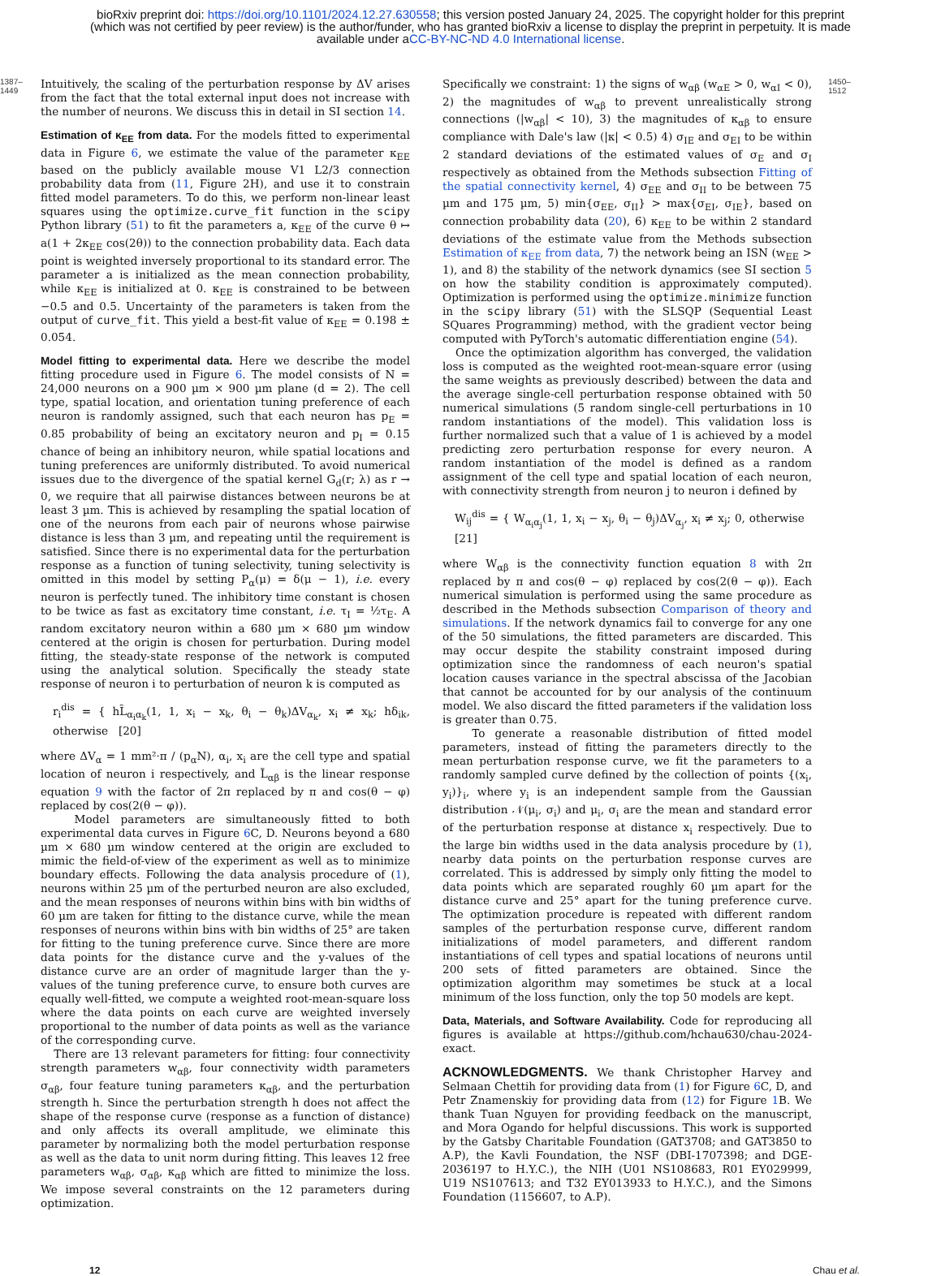bioRxiv preprint doi: https://doi.org/10.1101/2024.12.27.630558; this version posted January 24, 2025. The copyright holder for this preprint
(which was not certified by peer review) is the author/funder, who has granted bioRxiv a license to display the preprint in perpetuity. It is made
available under aCC-BY-NC-ND 4.0 International license.
1387–1449
Intuitively, the scaling of the perturbation response by ΔV arises from the fact that the total external input does not increase with the number of neurons. We discuss this in detail in SI section 14.
Estimation of κ<sub>EE</sub> from data.
For the models fitted to experimental data in Figure 6, we estimate the value of the parameter κ<sub>EE</sub> based on the publicly available mouse V1 L2/3 connection probability data from (11, Figure 2H), and use it to constrain fitted model parameters. To do this, we perform non-linear least squares using the optimize.curve_fit function in the scipy Python library (51) to fit the parameters a, κ<sub>EE</sub> of the curve θ ↦ a(1 + 2κ<sub>EE</sub> cos(2θ)) to the connection probability data. Each data point is weighted inversely proportional to its standard error. The parameter a is initialized as the mean connection probability, while κ<sub>EE</sub> is initialized at 0. κ<sub>EE</sub> is constrained to be between −0.5 and 0.5. Uncertainty of the parameters is taken from the output of curve_fit. This yield a best-fit value of κ<sub>EE</sub> = 0.198 ± 0.054.
Model fitting to experimental data.
Here we describe the model fitting procedure used in Figure 6. The model consists of N = 24,000 neurons on a 900 µm × 900 µm plane (d = 2). The cell type, spatial location, and orientation tuning preference of each neuron is randomly assigned, such that each neuron has p<sub>E</sub> = 0.85 probability of being an excitatory neuron and p<sub>I</sub> = 0.15 chance of being an inhibitory neuron, while spatial locations and tuning preferences are uniformly distributed. To avoid numerical issues due to the divergence of the spatial kernel G<sub>d</sub>(r; λ) as r → 0, we require that all pairwise distances between neurons be at least 3 µm. This is achieved by resampling the spatial location of one of the neurons from each pair of neurons whose pairwise distance is less than 3 µm, and repeating until the requirement is satisfied. Since there is no experimental data for the perturbation response as a function of tuning selectivity, tuning selectivity is omitted in this model by setting P<sub>α</sub>(μ) = δ(μ − 1), i.e. every neuron is perfectly tuned. The inhibitory time constant is chosen to be twice as fast as excitatory time constant, i.e. τ<sub>I</sub> = ½τ<sub>E</sub>. A random excitatory neuron within a 680 µm × 680 µm window centered at the origin is chosen for perturbation. During model fitting, the steady-state response of the network is computed using the analytical solution. Specifically the steady state response of neuron i to perturbation of neuron k is computed as
r<sub>i</sub><sup>dis</sup> = { hL̃<sub>α<sub>i</sub>α<sub>k</sub></sub>(1, 1, x<sub>i</sub> − x<sub>k</sub>, θ<sub>i</sub> − θ<sub>k</sub>)ΔV<sub>α<sub>k</sub></sub>, x<sub>i</sub> ≠ x<sub>k</sub>; hδ<sub>ik</sub>, otherwise [20]
where ΔV<sub>α</sub> = 1 mm²·π / (p<sub>α</sub>N), α<sub>i</sub>, x<sub>i</sub> are the cell type and spatial location of neuron i respectively, and L̃<sub>αβ</sub> is the linear response equation 9 with the factor of 2π replaced by π and cos(θ − φ) replaced by cos(2(θ − φ)).
Model parameters are simultaneously fitted to both experimental data curves in Figure 6 C, D. Neurons beyond a 680 µm × 680 µm window centered at the origin are excluded to mimic the field-of-view of the experiment as well as to minimize boundary effects. Following the data analysis procedure of (1), neurons within 25 µm of the perturbed neuron are also excluded, and the mean responses of neurons within bins with bin widths of 60 µm are taken for fitting to the distance curve, while the mean responses of neurons within bins with bin widths of 25° are taken for fitting to the tuning preference curve. Since there are more data points for the distance curve and the y-values of the distance curve are an order of magnitude larger than the y-values of the tuning preference curve, to ensure both curves are equally well-fitted, we compute a weighted root-mean-square loss where the data points on each curve are weighted inversely proportional to the number of data points as well as the variance of the corresponding curve.
There are 13 relevant parameters for fitting: four connectivity strength parameters w<sub>αβ</sub>, four connectivity width parameters σ<sub>αβ</sub>, four feature tuning parameters κ<sub>αβ</sub>, and the perturbation strength h. Since the perturbation strength h does not affect the shape of the response curve (response as a function of distance) and only affects its overall amplitude, we eliminate this parameter by normalizing both the model perturbation response as well as the data to unit norm during fitting. This leaves 12 free parameters w<sub>αβ</sub>, σ<sub>αβ</sub>, κ<sub>αβ</sub> which are fitted to minimize the loss. We impose several constraints on the 12 parameters during optimization.
Specifically we constraint: 1) the signs of w<sub>αβ</sub> (w<sub>αE</sub> > 0, w<sub>αI</sub> < 0), 2) the magnitudes of w<sub>αβ</sub> to prevent unrealistically strong connections (|w<sub>αβ</sub>| < 10), 3) the magnitudes of κ<sub>αβ</sub> to ensure compliance with Dale's law (|κ| < 0.5) 4) σ<sub>IE</sub> and σ<sub>EI</sub> to be within 2 standard deviations of the estimated values of σ<sub>E</sub> and σ<sub>I</sub> respectively as obtained from the Methods subsection Fitting of the spatial connectivity kernel, 4) σ<sub>EE</sub> and σ<sub>II</sub> to be between 75 µm and 175 µm, 5) min{σ<sub>EE</sub>, σ<sub>II</sub>} > max{σ<sub>EI</sub>, σ<sub>IE</sub>}, based on connection probability data (20), 6) κ<sub>EE</sub> to be within 2 standard deviations of the estimate value from the Methods subsection Estimation of κ<sub>EE</sub> from data, 7) the network being an ISN (w<sub>EE</sub> > 1), and 8) the stability of the network dynamics (see SI section 5 on how the stability condition is approximately computed). Optimization is performed using the optimize.minimize function in the scipy library (51) with the SLSQP (Sequential Least SQuares Programming) method, with the gradient vector being computed with PyTorch's automatic differentiation engine (54).
Once the optimization algorithm has converged, the validation loss is computed as the weighted root-mean-square error (using the same weights as previously described) between the data and the average single-cell perturbation response obtained with 50 numerical simulations (5 random single-cell perturbations in 10 random instantiations of the model). This validation loss is further normalized such that a value of 1 is achieved by a model predicting zero perturbation response for every neuron. A random instantiation of the model is defined as a random assignment of the cell type and spatial location of each neuron, with connectivity strength from neuron j to neuron i defined by
W<sub>ij</sub><sup>dis</sup> = { W<sub>α<sub>i</sub>α<sub>j</sub></sub>(1, 1, x<sub>i</sub> − x<sub>j</sub>, θ<sub>i</sub> − θ<sub>j</sub>)ΔV<sub>α<sub>j</sub></sub>, x<sub>i</sub> ≠ x<sub>j</sub>; 0, otherwise [21]
where W<sub>αβ</sub> is the connectivity function equation 8 with 2π replaced by π and cos(θ − φ) replaced by cos(2(θ − φ)). Each numerical simulation is performed using the same procedure as described in the Methods subsection Comparison of theory and simulations. If the network dynamics fail to converge for any one of the 50 simulations, the fitted parameters are discarded. This may occur despite the stability constraint imposed during optimization since the randomness of each neuron's spatial location causes variance in the spectral abscissa of the Jacobian that cannot be accounted for by our analysis of the continuum model. We also discard the fitted parameters if the validation loss is greater than 0.75.
To generate a reasonable distribution of fitted model parameters, instead of fitting the parameters directly to the mean perturbation response curve, we fit the parameters to a randomly sampled curve defined by the collection of points {(x<sub>i</sub>, y<sub>i</sub>)}<sub>i</sub>, where y<sub>i</sub> is an independent sample from the Gaussian distribution 𝒩(μ<sub>i</sub>, σ<sub>i</sub>) and μ<sub>i</sub>, σ<sub>i</sub> are the mean and standard error of the perturbation response at distance x<sub>i</sub> respectively. Due to the large bin widths used in the data analysis procedure by (1), nearby data points on the perturbation response curves are correlated. This is addressed by simply only fitting the model to data points which are separated roughly 60 µm apart for the distance curve and 25° apart for the tuning preference curve. The optimization procedure is repeated with different random samples of the perturbation response curve, different random initializations of model parameters, and different random instantiations of cell types and spatial locations of neurons until 200 sets of fitted parameters are obtained. Since the optimization algorithm may sometimes be stuck at a local minimum of the loss function, only the top 50 models are kept.
Data, Materials, and Software Availability.
Code for reproducing all figures is available at https://github.com/hchau630/chau-2024-exact.
ACKNOWLEDGMENTS.
We thank Christopher Harvey and Selmaan Chettih for providing data from (1) for Figure 6 C, D, and Petr Znamenskiy for providing data from (12) for Figure 1 B. We thank Tuan Nguyen for providing feedback on the manuscript, and Mora Ogando for helpful discussions. This work is supported by the Gatsby Charitable Foundation (GAT3708; and GAT3850 to A.P), the Kavli Foundation, the NSF (DBI-1707398; and DGE-2036197 to H.Y.C.), the NIH (U01 NS108683, R01 EY029999, U19 NS107613; and T32 EY013933 to H.Y.C.), and the Simons Foundation (1156607, to A.P).
1450–1512
12 Chau et al.